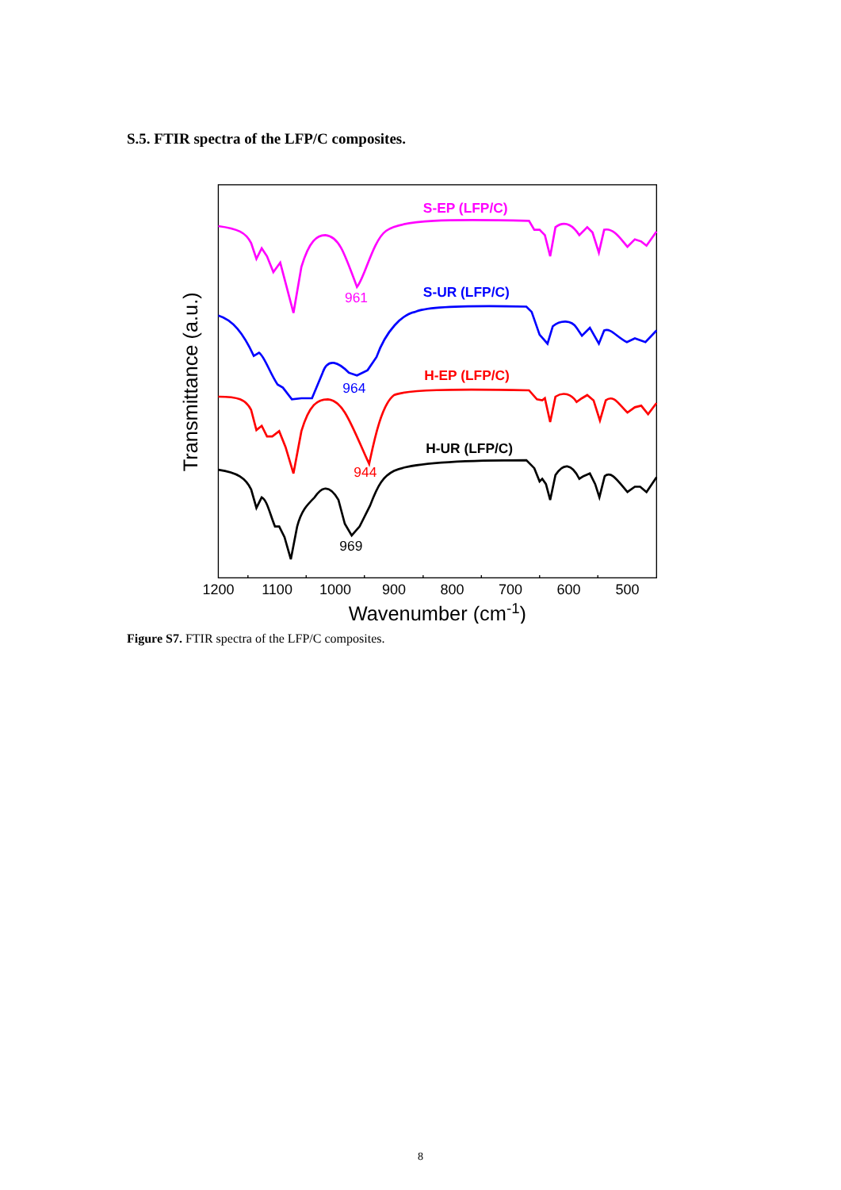S.5. FTIR spectra of the LFP/C composites.
S-EP (LFP/C)
961
S-UR (LFP/C)
964
H-EP (LFP/C)
944
H-UR (LFP/C)
969
Transmittance (a.u.)
1200
1100
1000
900
800
700
600
500
Wavenumber (cm-1)
Figure S7. FTIR spectra of the LFP/C composites.
8